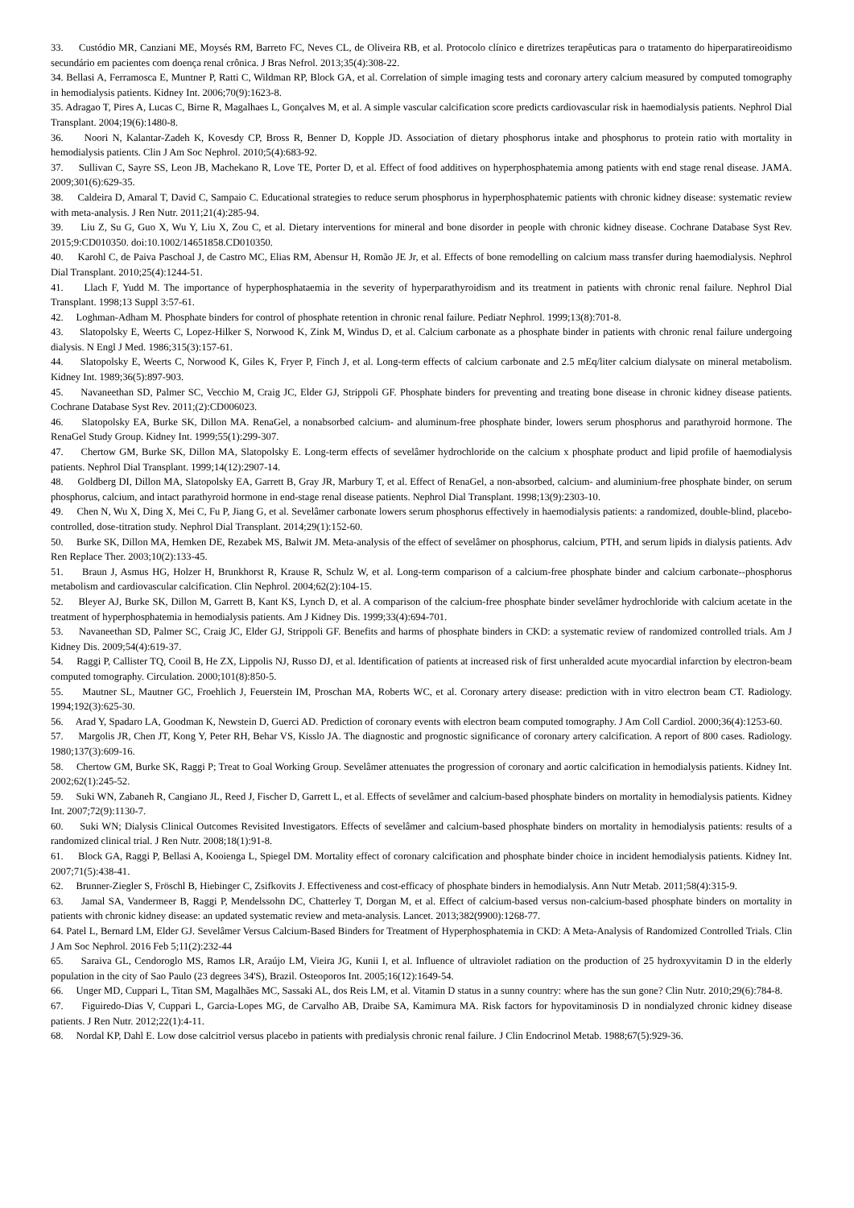33. Custódio MR, Canziani ME, Moysés RM, Barreto FC, Neves CL, de Oliveira RB, et al. Protocolo clínico e diretrizes terapêuticas para o tratamento do hiperparatireoidismo secundário em pacientes com doença renal crônica. J Bras Nefrol. 2013;35(4):308-22.
34. Bellasi A, Ferramosca E, Muntner P, Ratti C, Wildman RP, Block GA, et al. Correlation of simple imaging tests and coronary artery calcium measured by computed tomography in hemodialysis patients. Kidney Int. 2006;70(9):1623-8.
35. Adragao T, Pires A, Lucas C, Birne R, Magalhaes L, Gonçalves M, et al. A simple vascular calcification score predicts cardiovascular risk in haemodialysis patients. Nephrol Dial Transplant. 2004;19(6):1480-8.
36. Noori N, Kalantar-Zadeh K, Kovesdy CP, Bross R, Benner D, Kopple JD. Association of dietary phosphorus intake and phosphorus to protein ratio with mortality in hemodialysis patients. Clin J Am Soc Nephrol. 2010;5(4):683-92.
37. Sullivan C, Sayre SS, Leon JB, Machekano R, Love TE, Porter D, et al. Effect of food additives on hyperphosphatemia among patients with end stage renal disease. JAMA. 2009;301(6):629-35.
38. Caldeira D, Amaral T, David C, Sampaio C. Educational strategies to reduce serum phosphorus in hyperphosphatemic patients with chronic kidney disease: systematic review with meta-analysis. J Ren Nutr. 2011;21(4):285-94.
39. Liu Z, Su G, Guo X, Wu Y, Liu X, Zou C, et al. Dietary interventions for mineral and bone disorder in people with chronic kidney disease. Cochrane Database Syst Rev. 2015;9:CD010350. doi:10.1002/14651858.CD010350.
40. Karohl C, de Paiva Paschoal J, de Castro MC, Elias RM, Abensur H, Romão JE Jr, et al. Effects of bone remodelling on calcium mass transfer during haemodialysis. Nephrol Dial Transplant. 2010;25(4):1244-51.
41. Llach F, Yudd M. The importance of hyperphosphataemia in the severity of hyperparathyroidism and its treatment in patients with chronic renal failure. Nephrol Dial Transplant. 1998;13 Suppl 3:57-61.
42. Loghman-Adham M. Phosphate binders for control of phosphate retention in chronic renal failure. Pediatr Nephrol. 1999;13(8):701-8.
43. Slatopolsky E, Weerts C, Lopez-Hilker S, Norwood K, Zink M, Windus D, et al. Calcium carbonate as a phosphate binder in patients with chronic renal failure undergoing dialysis. N Engl J Med. 1986;315(3):157-61.
44. Slatopolsky E, Weerts C, Norwood K, Giles K, Fryer P, Finch J, et al. Long-term effects of calcium carbonate and 2.5 mEq/liter calcium dialysate on mineral metabolism. Kidney Int. 1989;36(5):897-903.
45. Navaneethan SD, Palmer SC, Vecchio M, Craig JC, Elder GJ, Strippoli GF. Phosphate binders for preventing and treating bone disease in chronic kidney disease patients. Cochrane Database Syst Rev. 2011;(2):CD006023.
46. Slatopolsky EA, Burke SK, Dillon MA. RenaGel, a nonabsorbed calcium- and aluminum-free phosphate binder, lowers serum phosphorus and parathyroid hormone. The RenaGel Study Group. Kidney Int. 1999;55(1):299-307.
47. Chertow GM, Burke SK, Dillon MA, Slatopolsky E. Long-term effects of sevelâmer hydrochloride on the calcium x phosphate product and lipid profile of haemodialysis patients. Nephrol Dial Transplant. 1999;14(12):2907-14.
48. Goldberg DI, Dillon MA, Slatopolsky EA, Garrett B, Gray JR, Marbury T, et al. Effect of RenaGel, a non-absorbed, calcium- and aluminium-free phosphate binder, on serum phosphorus, calcium, and intact parathyroid hormone in end-stage renal disease patients. Nephrol Dial Transplant. 1998;13(9):2303-10.
49. Chen N, Wu X, Ding X, Mei C, Fu P, Jiang G, et al. Sevelâmer carbonate lowers serum phosphorus effectively in haemodialysis patients: a randomized, double-blind, placebo-controlled, dose-titration study. Nephrol Dial Transplant. 2014;29(1):152-60.
50. Burke SK, Dillon MA, Hemken DE, Rezabek MS, Balwit JM. Meta-analysis of the effect of sevelâmer on phosphorus, calcium, PTH, and serum lipids in dialysis patients. Adv Ren Replace Ther. 2003;10(2):133-45.
51. Braun J, Asmus HG, Holzer H, Brunkhorst R, Krause R, Schulz W, et al. Long-term comparison of a calcium-free phosphate binder and calcium carbonate--phosphorus metabolism and cardiovascular calcification. Clin Nephrol. 2004;62(2):104-15.
52. Bleyer AJ, Burke SK, Dillon M, Garrett B, Kant KS, Lynch D, et al. A comparison of the calcium-free phosphate binder sevelâmer hydrochloride with calcium acetate in the treatment of hyperphosphatemia in hemodialysis patients. Am J Kidney Dis. 1999;33(4):694-701.
53. Navaneethan SD, Palmer SC, Craig JC, Elder GJ, Strippoli GF. Benefits and harms of phosphate binders in CKD: a systematic review of randomized controlled trials. Am J Kidney Dis. 2009;54(4):619-37.
54. Raggi P, Callister TQ, Cooil B, He ZX, Lippolis NJ, Russo DJ, et al. Identification of patients at increased risk of first unheralded acute myocardial infarction by electron-beam computed tomography. Circulation. 2000;101(8):850-5.
55. Mautner SL, Mautner GC, Froehlich J, Feuerstein IM, Proschan MA, Roberts WC, et al. Coronary artery disease: prediction with in vitro electron beam CT. Radiology. 1994;192(3):625-30.
56. Arad Y, Spadaro LA, Goodman K, Newstein D, Guerci AD. Prediction of coronary events with electron beam computed tomography. J Am Coll Cardiol. 2000;36(4):1253-60.
57. Margolis JR, Chen JT, Kong Y, Peter RH, Behar VS, Kisslo JA. The diagnostic and prognostic significance of coronary artery calcification. A report of 800 cases. Radiology. 1980;137(3):609-16.
58. Chertow GM, Burke SK, Raggi P; Treat to Goal Working Group. Sevelâmer attenuates the progression of coronary and aortic calcification in hemodialysis patients. Kidney Int. 2002;62(1):245-52.
59. Suki WN, Zabaneh R, Cangiano JL, Reed J, Fischer D, Garrett L, et al. Effects of sevelâmer and calcium-based phosphate binders on mortality in hemodialysis patients. Kidney Int. 2007;72(9):1130-7.
60. Suki WN; Dialysis Clinical Outcomes Revisited Investigators. Effects of sevelâmer and calcium-based phosphate binders on mortality in hemodialysis patients: results of a randomized clinical trial. J Ren Nutr. 2008;18(1):91-8.
61. Block GA, Raggi P, Bellasi A, Kooienga L, Spiegel DM. Mortality effect of coronary calcification and phosphate binder choice in incident hemodialysis patients. Kidney Int. 2007;71(5):438-41.
62. Brunner-Ziegler S, Fröschl B, Hiebinger C, Zsifkovits J. Effectiveness and cost-efficacy of phosphate binders in hemodialysis. Ann Nutr Metab. 2011;58(4):315-9.
63. Jamal SA, Vandermeer B, Raggi P, Mendelssohn DC, Chatterley T, Dorgan M, et al. Effect of calcium-based versus non-calcium-based phosphate binders on mortality in patients with chronic kidney disease: an updated systematic review and meta-analysis. Lancet. 2013;382(9900):1268-77.
64. Patel L, Bernard LM, Elder GJ. Sevelâmer Versus Calcium-Based Binders for Treatment of Hyperphosphatemia in CKD: A Meta-Analysis of Randomized Controlled Trials. Clin J Am Soc Nephrol. 2016 Feb 5;11(2):232-44
65. Saraiva GL, Cendoroglo MS, Ramos LR, Araújo LM, Vieira JG, Kunii I, et al. Influence of ultraviolet radiation on the production of 25 hydroxyvitamin D in the elderly population in the city of Sao Paulo (23 degrees 34'S), Brazil. Osteoporos Int. 2005;16(12):1649-54.
66. Unger MD, Cuppari L, Titan SM, Magalhães MC, Sassaki AL, dos Reis LM, et al. Vitamin D status in a sunny country: where has the sun gone? Clin Nutr. 2010;29(6):784-8.
67. Figuiredo-Dias V, Cuppari L, Garcia-Lopes MG, de Carvalho AB, Draibe SA, Kamimura MA. Risk factors for hypovitaminosis D in nondialyzed chronic kidney disease patients. J Ren Nutr. 2012;22(1):4-11.
68. Nordal KP, Dahl E. Low dose calcitriol versus placebo in patients with predialysis chronic renal failure. J Clin Endocrinol Metab. 1988;67(5):929-36.